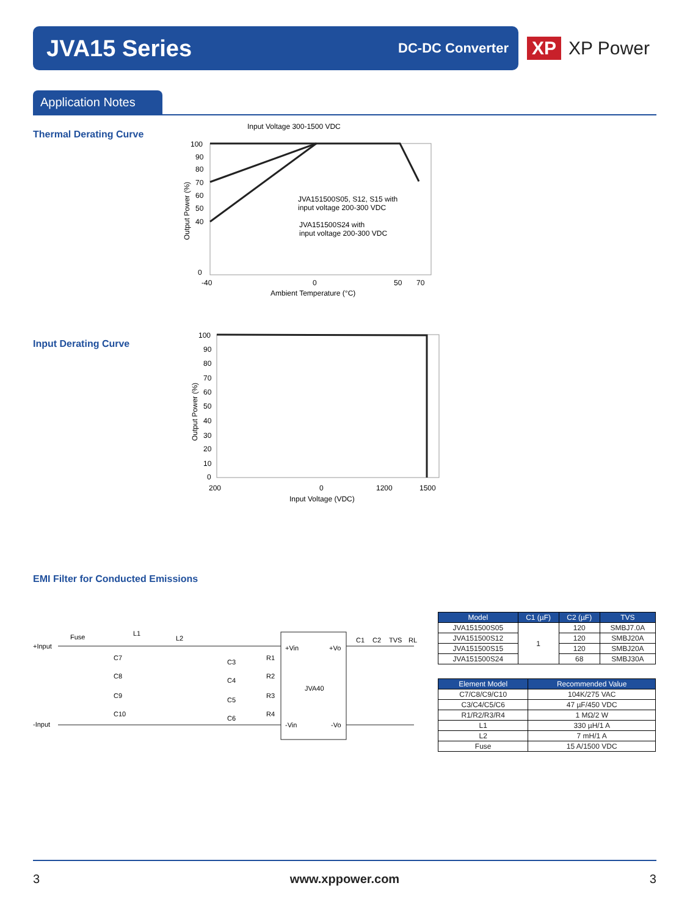JVA15 Series
DC-DC Converter
XP XP Power
Application Notes
Thermal Derating Curve
Input Voltage 300-1500 VDC
100
90
80
70
60
50
40
0
-40
0
50
70
Ambient Temperature (°C)
JVA151500S05, S12, S15 with
input voltage 200-300 VDC
JVA151500S24 with
input voltage 200-300 VDC
Output Power (%)
Input Derating Curve
100
90
80
70
60
50
40
30
20
10
0
200
0
1200
1500
Input Voltage (VDC)
Output Power (%)
EMI Filter for Conducted Emissions
+Input
-Input
Fuse
L1
L2
C7
C8
C9
C10
C3
C4
C5
C6
R1
R2
R3
R4
+Vin
+Vo
JVA40
-Vin
-Vo
C1
C2
TVS
RL
| Model | C1 (µF) | C2 (µF) | TVS |
| --- | --- | --- | --- |
| JVA151500S05 | 1 | 120 | SMBJ7.0A |
| JVA151500S12 | | 120 | SMBJ20A |
| JVA151500S15 | | 120 | SMBJ20A |
| JVA151500S24 | | 68 | SMBJ30A |
| Element Model | Recommended Value |
| --- | --- |
| C7/C8/C9/C10 | 104K/275 VAC |
| C3/C4/C5/C6 | 47 µF/450 VDC |
| R1/R2/R3/R4 | 1 MΩ/2 W |
| L1 | 330 µH/1 A |
| L2 | 7 mH/1 A |
| Fuse | 15 A/1500 VDC |
3 www.xppower.com 3